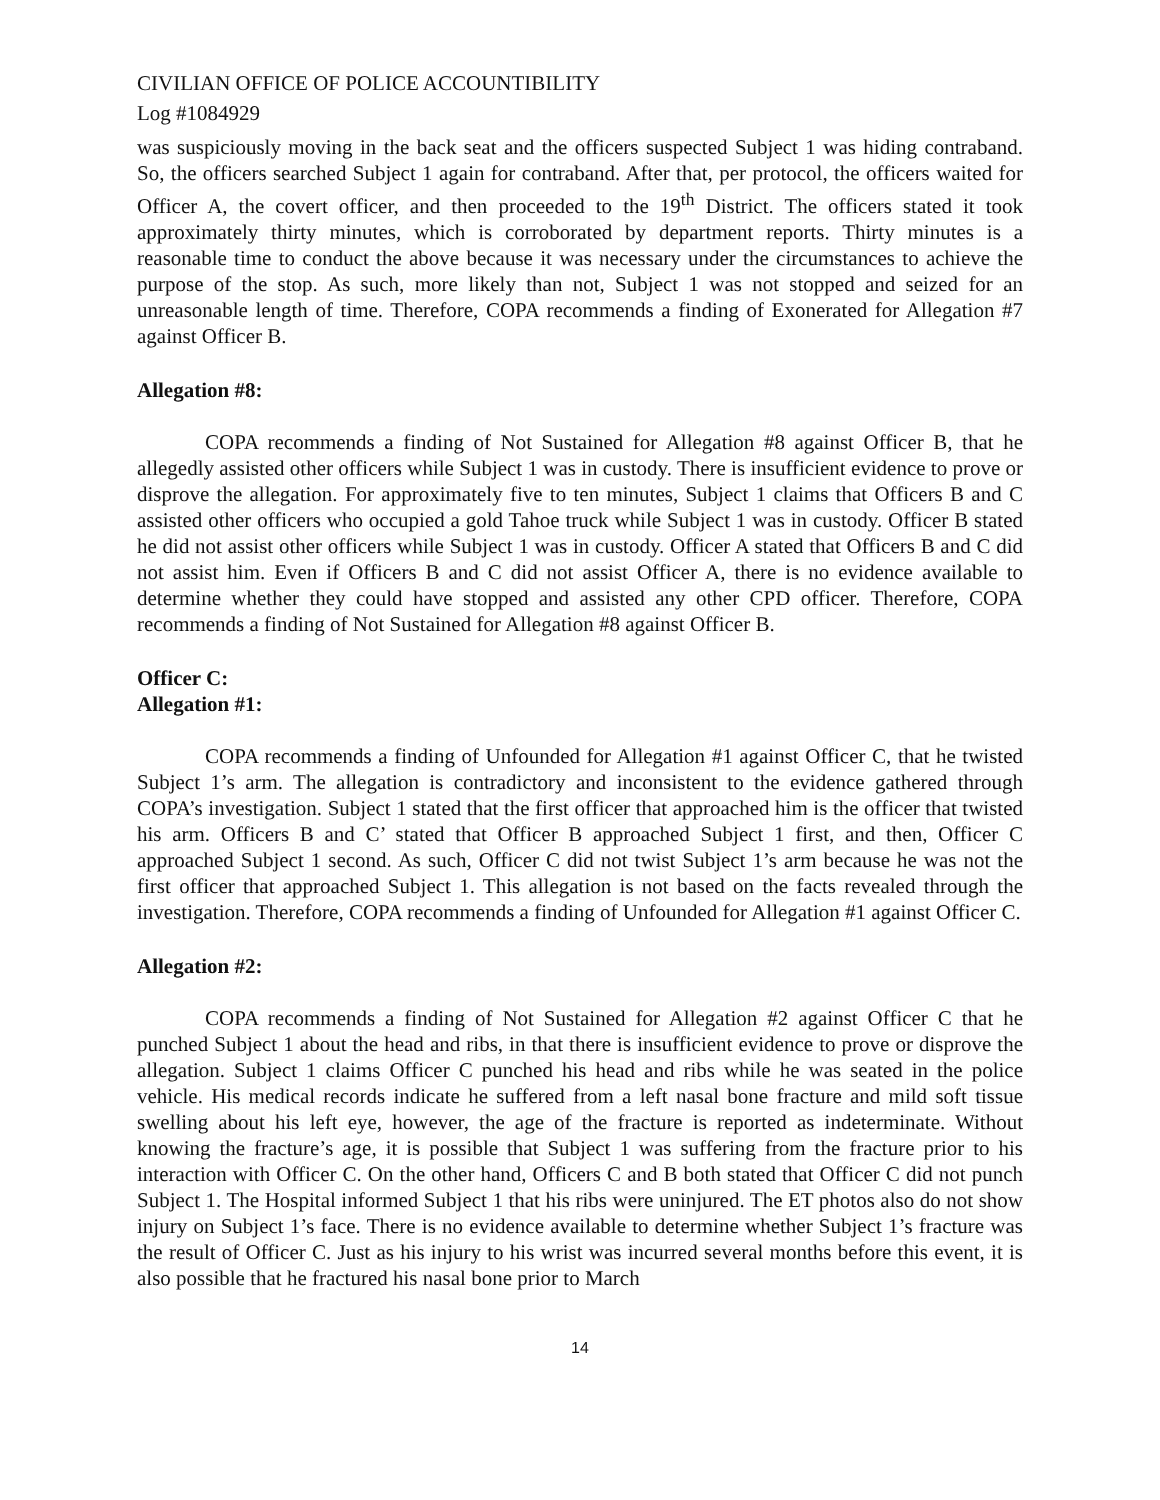CIVILIAN OFFICE OF POLICE ACCOUNTIBILITY
Log #1084929
was suspiciously moving in the back seat and the officers suspected Subject 1 was hiding contraband. So, the officers searched Subject 1 again for contraband. After that, per protocol, the officers waited for Officer A, the covert officer, and then proceeded to the 19<sup>th</sup> District. The officers stated it took approximately thirty minutes, which is corroborated by department reports. Thirty minutes is a reasonable time to conduct the above because it was necessary under the circumstances to achieve the purpose of the stop. As such, more likely than not, Subject 1 was not stopped and seized for an unreasonable length of time. Therefore, COPA recommends a finding of Exonerated for Allegation #7 against Officer B.
Allegation #8:
COPA recommends a finding of Not Sustained for Allegation #8 against Officer B, that he allegedly assisted other officers while Subject 1 was in custody. There is insufficient evidence to prove or disprove the allegation. For approximately five to ten minutes, Subject 1 claims that Officers B and C assisted other officers who occupied a gold Tahoe truck while Subject 1 was in custody. Officer B stated he did not assist other officers while Subject 1 was in custody. Officer A stated that Officers B and C did not assist him. Even if Officers B and C did not assist Officer A, there is no evidence available to determine whether they could have stopped and assisted any other CPD officer. Therefore, COPA recommends a finding of Not Sustained for Allegation #8 against Officer B.
Officer C:
Allegation #1:
COPA recommends a finding of Unfounded for Allegation #1 against Officer C, that he twisted Subject 1’s arm. The allegation is contradictory and inconsistent to the evidence gathered through COPA’s investigation. Subject 1 stated that the first officer that approached him is the officer that twisted his arm. Officers B and C’ stated that Officer B approached Subject 1 first, and then, Officer C approached Subject 1 second. As such, Officer C did not twist Subject 1’s arm because he was not the first officer that approached Subject 1. This allegation is not based on the facts revealed through the investigation. Therefore, COPA recommends a finding of Unfounded for Allegation #1 against Officer C.
Allegation #2:
COPA recommends a finding of Not Sustained for Allegation #2 against Officer C that he punched Subject 1 about the head and ribs, in that there is insufficient evidence to prove or disprove the allegation. Subject 1 claims Officer C punched his head and ribs while he was seated in the police vehicle. His medical records indicate he suffered from a left nasal bone fracture and mild soft tissue swelling about his left eye, however, the age of the fracture is reported as indeterminate. Without knowing the fracture’s age, it is possible that Subject 1 was suffering from the fracture prior to his interaction with Officer C. On the other hand, Officers C and B both stated that Officer C did not punch Subject 1. The Hospital informed Subject 1 that his ribs were uninjured. The ET photos also do not show injury on Subject 1’s face. There is no evidence available to determine whether Subject 1’s fracture was the result of Officer C. Just as his injury to his wrist was incurred several months before this event, it is also possible that he fractured his nasal bone prior to March
14